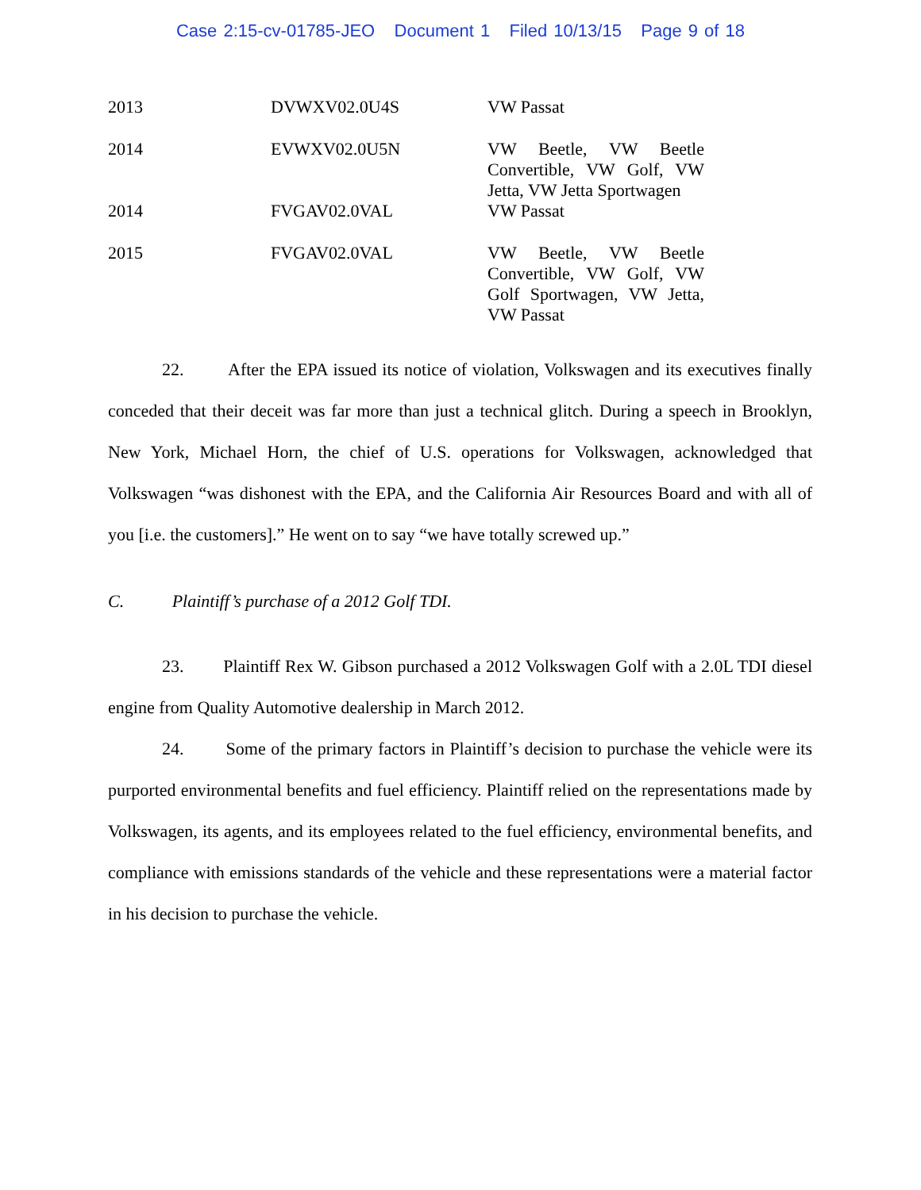Case 2:15-cv-01785-JEO Document 1 Filed 10/13/15 Page 9 of 18
| 2013 | DVWXV02.0U4S | VW Passat |
| 2014 | EVWXV02.0U5N | VW Beetle, VW Beetle Convertible, VW Golf, VW Jetta, VW Jetta Sportwagen |
| 2014 | FVGAV02.0VAL | VW Passat |
| 2015 | FVGAV02.0VAL | VW Beetle, VW Beetle Convertible, VW Golf, VW Golf Sportwagen, VW Jetta, VW Passat |
22. After the EPA issued its notice of violation, Volkswagen and its executives finally conceded that their deceit was far more than just a technical glitch. During a speech in Brooklyn, New York, Michael Horn, the chief of U.S. operations for Volkswagen, acknowledged that Volkswagen “was dishonest with the EPA, and the California Air Resources Board and with all of you [i.e. the customers].” He went on to say “we have totally screwed up.”
C. Plaintiff’s purchase of a 2012 Golf TDI.
23. Plaintiff Rex W. Gibson purchased a 2012 Volkswagen Golf with a 2.0L TDI diesel engine from Quality Automotive dealership in March 2012.
24. Some of the primary factors in Plaintiff’s decision to purchase the vehicle were its purported environmental benefits and fuel efficiency. Plaintiff relied on the representations made by Volkswagen, its agents, and its employees related to the fuel efficiency, environmental benefits, and compliance with emissions standards of the vehicle and these representations were a material factor in his decision to purchase the vehicle.